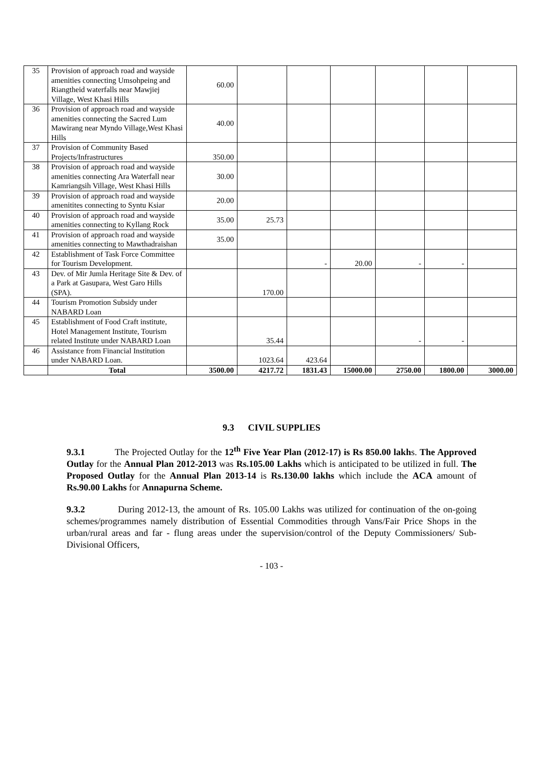| 35 | Provision of approach road and wayside amenities connecting Umsohpeing and Riangtheid waterfalls near Mawjiej Village, West Khasi Hills | 60.00 | | | | | | |
| 36 | Provision of approach road and wayside amenities connecting the Sacred Lum Mawirang near Myndo Village,West Khasi Hills | 40.00 | | | | | | |
| 37 | Provision of Community Based Projects/Infrastructures | 350.00 | | | | | | |
| 38 | Provision of approach road and wayside amenities connecting Ara Waterfall near Kamriangsih Village, West Khasi Hills | 30.00 | | | | | | |
| 39 | Provision of approach road and wayside amenitites connecting to Syntu Ksiar | 20.00 | | | | | | |
| 40 | Provision of approach road and wayside amenities connecting to Kyllang Rock | 35.00 | 25.73 | | | | | |
| 41 | Provision of approach road and wayside amenities connecting to Mawthadraishan | 35.00 | | | | | | |
| 42 | Establishment of Task Force Committee for Tourism Development. | | | - | 20.00 | - | - | |
| 43 | Dev. of Mir Jumla Heritage Site & Dev. of a Park at Gasupara, West Garo Hills (SPA). | | 170.00 | | | | | |
| 44 | Tourism Promotion Subsidy under NABARD Loan | | | | | | | |
| 45 | Establishment of Food Craft institute, Hotel Management Institute, Tourism related Institute under NABARD Loan | | 35.44 | | | - | - | |
| 46 | Assistance from Financial Institution under NABARD Loan. | | 1023.64 | 423.64 | | | | |
| | Total | 3500.00 | 4217.72 | 1831.43 | 15000.00 | 2750.00 | 1800.00 | 3000.00 |
9.3 CIVIL SUPPLIES
9.3.1 The Projected Outlay for the 12<sup>th</sup> Five Year Plan (2012-17) is Rs 850.00 lakhs. The Approved Outlay for the Annual Plan 2012-2013 was Rs.105.00 Lakhs which is anticipated to be utilized in full. The Proposed Outlay for the Annual Plan 2013-14 is Rs.130.00 lakhs which include the ACA amount of Rs.90.00 Lakhs for Annapurna Scheme.
9.3.2 During 2012-13, the amount of Rs. 105.00 Lakhs was utilized for continuation of the on-going schemes/programmes namely distribution of Essential Commodities through Vans/Fair Price Shops in the urban/rural areas and far - flung areas under the supervision/control of the Deputy Commissioners/ Sub-Divisional Officers,
- 103 -